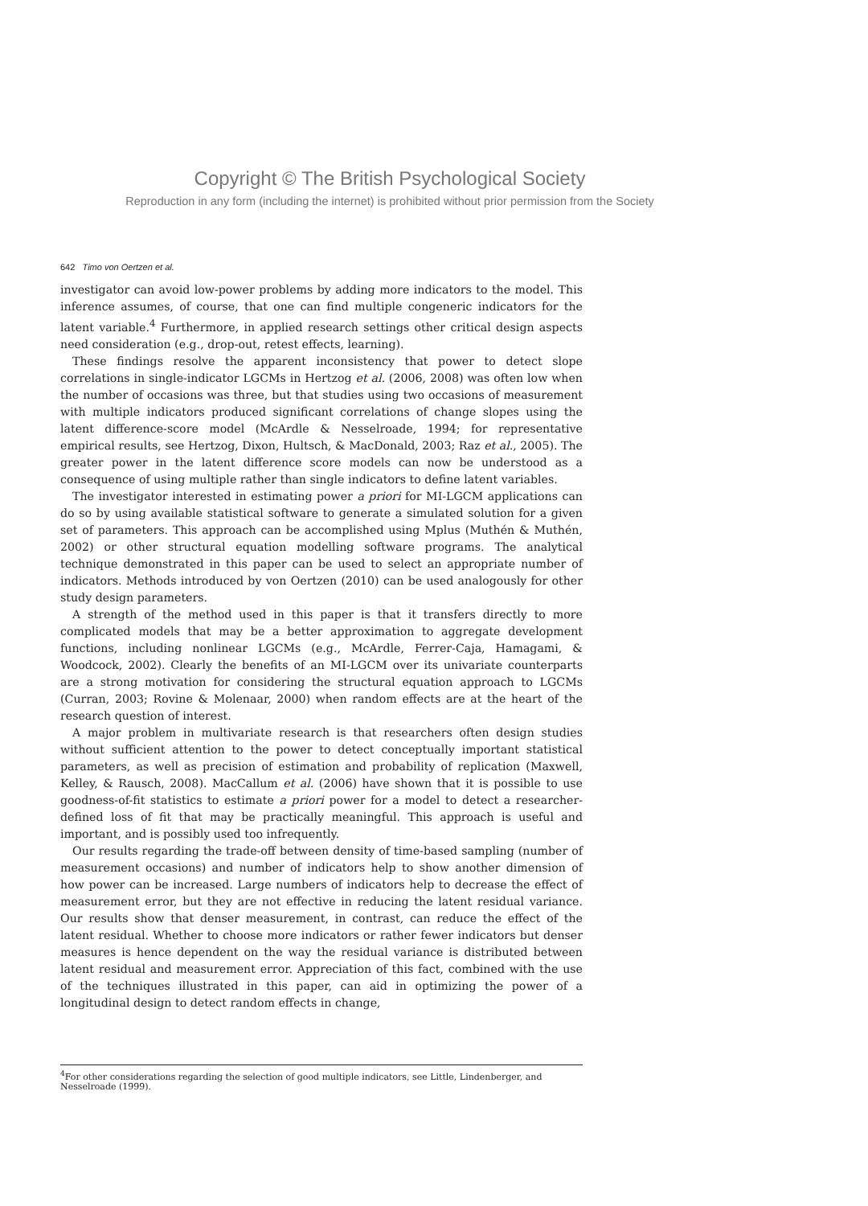Copyright © The British Psychological Society
Reproduction in any form (including the internet) is prohibited without prior permission from the Society
642 Timo von Oertzen et al.
investigator can avoid low-power problems by adding more indicators to the model. This inference assumes, of course, that one can find multiple congeneric indicators for the latent variable.<sup>4</sup> Furthermore, in applied research settings other critical design aspects need consideration (e.g., drop-out, retest effects, learning).
These findings resolve the apparent inconsistency that power to detect slope correlations in single-indicator LGCMs in Hertzog et al. (2006, 2008) was often low when the number of occasions was three, but that studies using two occasions of measurement with multiple indicators produced significant correlations of change slopes using the latent difference-score model (McArdle & Nesselroade, 1994; for representative empirical results, see Hertzog, Dixon, Hultsch, & MacDonald, 2003; Raz et al., 2005). The greater power in the latent difference score models can now be understood as a consequence of using multiple rather than single indicators to define latent variables.
The investigator interested in estimating power a priori for MI-LGCM applications can do so by using available statistical software to generate a simulated solution for a given set of parameters. This approach can be accomplished using Mplus (Muthén & Muthén, 2002) or other structural equation modelling software programs. The analytical technique demonstrated in this paper can be used to select an appropriate number of indicators. Methods introduced by von Oertzen (2010) can be used analogously for other study design parameters.
A strength of the method used in this paper is that it transfers directly to more complicated models that may be a better approximation to aggregate development functions, including nonlinear LGCMs (e.g., McArdle, Ferrer-Caja, Hamagami, & Woodcock, 2002). Clearly the benefits of an MI-LGCM over its univariate counterparts are a strong motivation for considering the structural equation approach to LGCMs (Curran, 2003; Rovine & Molenaar, 2000) when random effects are at the heart of the research question of interest.
A major problem in multivariate research is that researchers often design studies without sufficient attention to the power to detect conceptually important statistical parameters, as well as precision of estimation and probability of replication (Maxwell, Kelley, & Rausch, 2008). MacCallum et al. (2006) have shown that it is possible to use goodness-of-fit statistics to estimate a priori power for a model to detect a researcher-defined loss of fit that may be practically meaningful. This approach is useful and important, and is possibly used too infrequently.
Our results regarding the trade-off between density of time-based sampling (number of measurement occasions) and number of indicators help to show another dimension of how power can be increased. Large numbers of indicators help to decrease the effect of measurement error, but they are not effective in reducing the latent residual variance. Our results show that denser measurement, in contrast, can reduce the effect of the latent residual. Whether to choose more indicators or rather fewer indicators but denser measures is hence dependent on the way the residual variance is distributed between latent residual and measurement error. Appreciation of this fact, combined with the use of the techniques illustrated in this paper, can aid in optimizing the power of a longitudinal design to detect random effects in change,
<sup>4</sup> For other considerations regarding the selection of good multiple indicators, see Little, Lindenberger, and Nesselroade (1999).